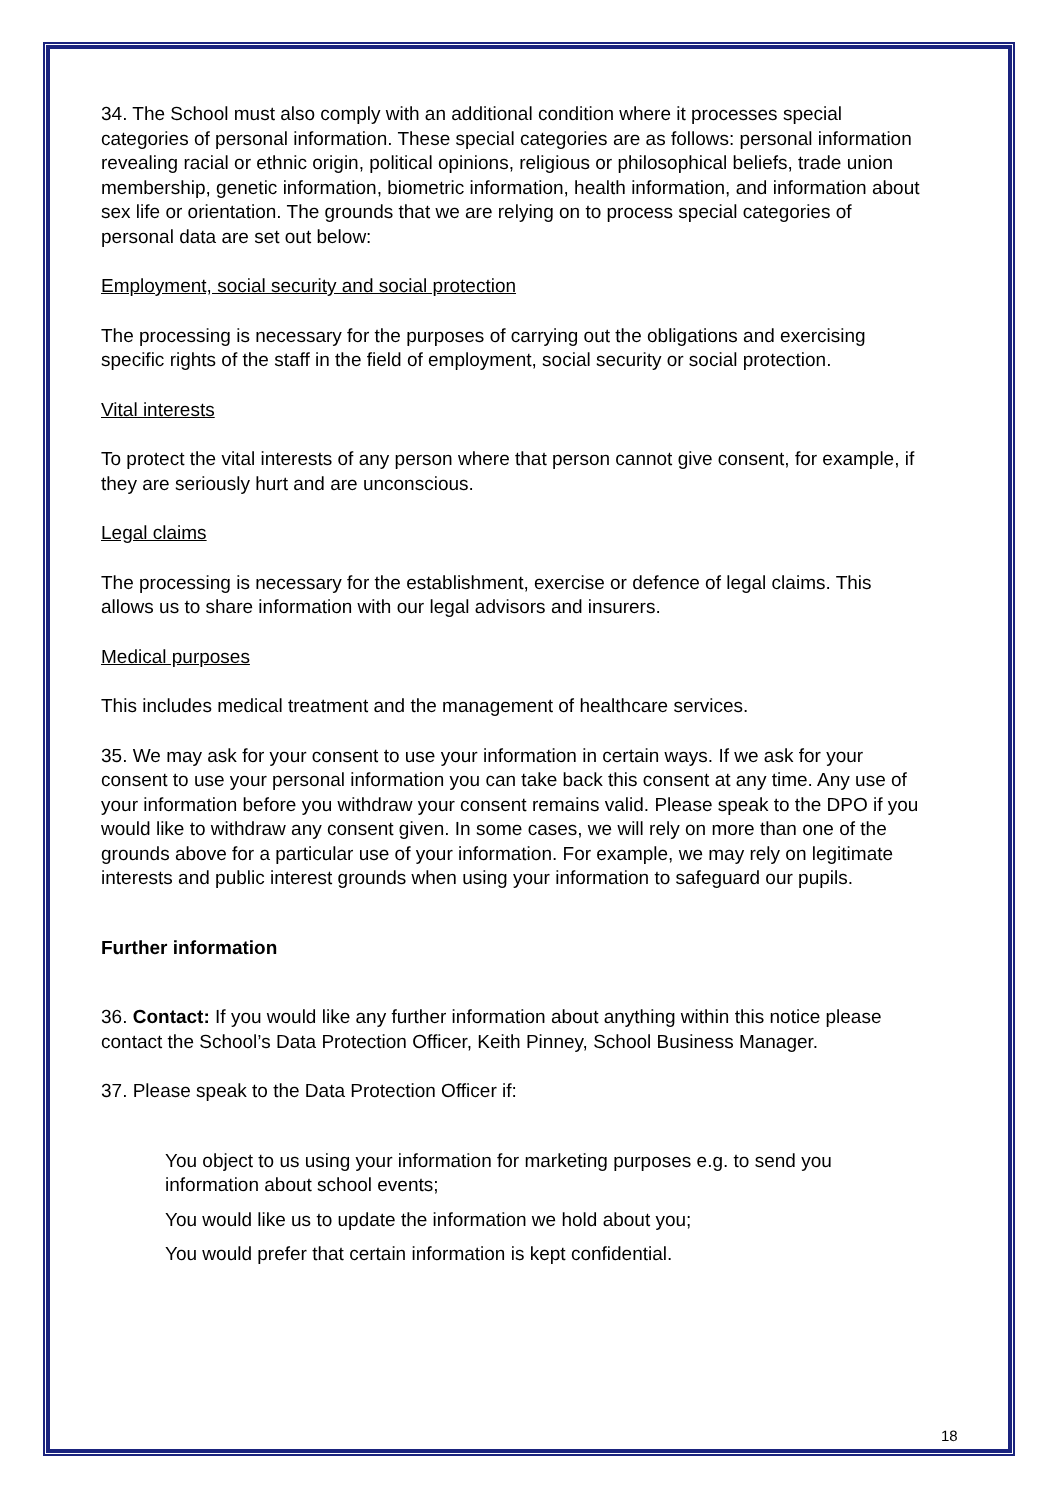34. The School must also comply with an additional condition where it processes special categories of personal information. These special categories are as follows: personal information revealing racial or ethnic origin, political opinions, religious or philosophical beliefs, trade union membership, genetic information, biometric information, health information, and information about sex life or orientation. The grounds that we are relying on to process special categories of personal data are set out below:
Employment, social security and social protection
The processing is necessary for the purposes of carrying out the obligations and exercising specific rights of the staff in the field of employment, social security or social protection.
Vital interests
To protect the vital interests of any person where that person cannot give consent, for example, if they are seriously hurt and are unconscious.
Legal claims
The processing is necessary for the establishment, exercise or defence of legal claims. This allows us to share information with our legal advisors and insurers.
Medical purposes
This includes medical treatment and the management of healthcare services.
35. We may ask for your consent to use your information in certain ways. If we ask for your consent to use your personal information you can take back this consent at any time. Any use of your information before you withdraw your consent remains valid. Please speak to the DPO if you would like to withdraw any consent given. In some cases, we will rely on more than one of the grounds above for a particular use of your information. For example, we may rely on legitimate interests and public interest grounds when using your information to safeguard our pupils.
Further information
36. Contact: If you would like any further information about anything within this notice please contact the School’s Data Protection Officer, Keith Pinney, School Business Manager.
37. Please speak to the Data Protection Officer if:
You object to us using your information for marketing purposes e.g. to send you information about school events;
You would like us to update the information we hold about you;
You would prefer that certain information is kept confidential.
18